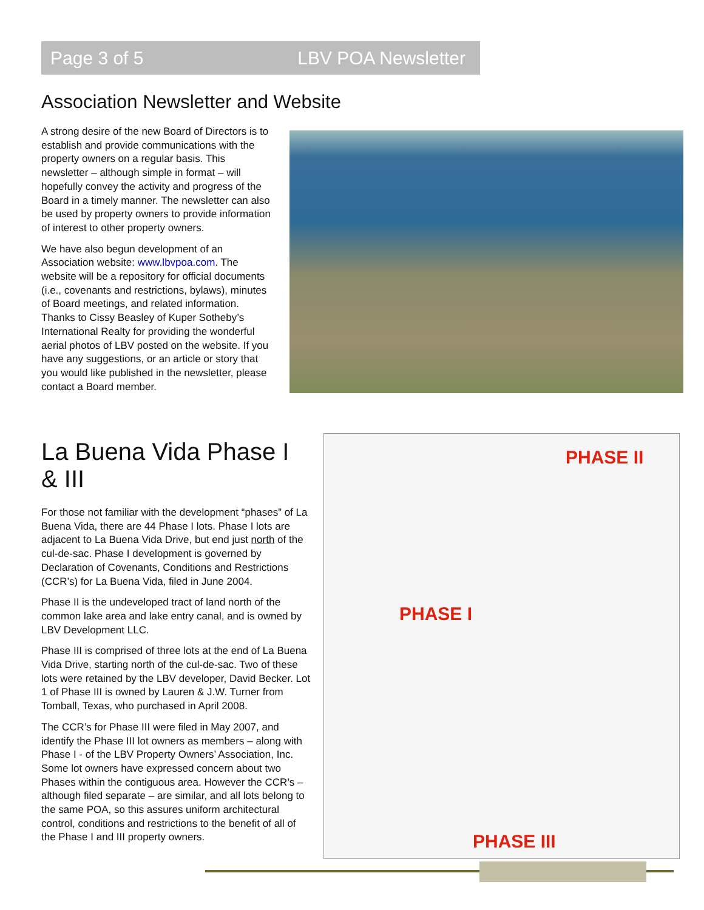Page 3 of 5 LBV POA Newsletter
Association Newsletter and Website
A strong desire of the new Board of Directors is to establish and provide communications with the property owners on a regular basis. This newsletter – although simple in format – will hopefully convey the activity and progress of the Board in a timely manner. The newsletter can also be used by property owners to provide information of interest to other property owners.
We have also begun development of an Association website: www.lbvpoa.com. The website will be a repository for official documents (i.e., covenants and restrictions, bylaws), minutes of Board meetings, and related information. Thanks to Cissy Beasley of Kuper Sotheby’s International Realty for providing the wonderful aerial photos of LBV posted on the website. If you have any suggestions, or an article or story that you would like published in the newsletter, please contact a Board member.
La Buena Vida Phase I & III
For those not familiar with the development “phases” of La Buena Vida, there are 44 Phase I lots. Phase I lots are adjacent to La Buena Vida Drive, but end just north of the cul-de-sac. Phase I development is governed by Declaration of Covenants, Conditions and Restrictions (CCR’s) for La Buena Vida, filed in June 2004.
Phase II is the undeveloped tract of land north of the common lake area and lake entry canal, and is owned by LBV Development LLC.
Phase III is comprised of three lots at the end of La Buena Vida Drive, starting north of the cul-de-sac. Two of these lots were retained by the LBV developer, David Becker. Lot 1 of Phase III is owned by Lauren & J.W. Turner from Tomball, Texas, who purchased in April 2008.
The CCR’s for Phase III were filed in May 2007, and identify the Phase III lot owners as members – along with Phase I - of the LBV Property Owners’ Association, Inc. Some lot owners have expressed concern about two Phases within the contiguous area. However the CCR’s – although filed separate – are similar, and all lots belong to the same POA, so this assures uniform architectural control, conditions and restrictions to the benefit of all of the Phase I and III property owners.
PHASE II
PHASE I
PHASE III